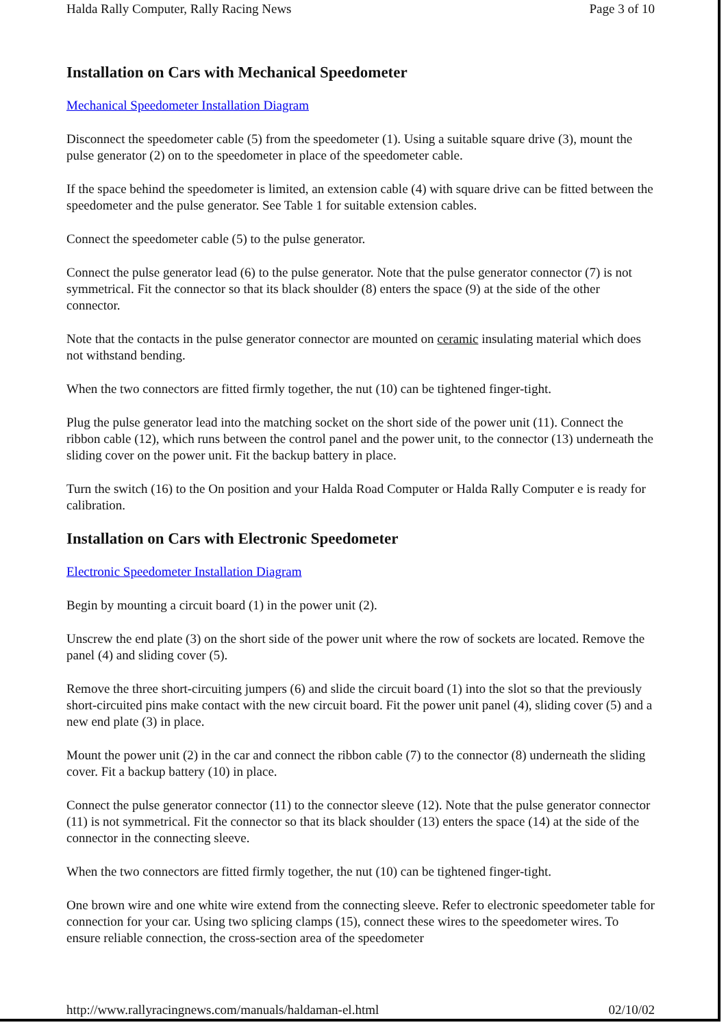Halda Rally Computer, Rally Racing News Page 3 of 10
Installation on Cars with Mechanical Speedometer
Mechanical Speedometer Installation Diagram
Disconnect the speedometer cable (5) from the speedometer (1). Using a suitable square drive (3), mount the pulse generator (2) on to the speedometer in place of the speedometer cable.
If the space behind the speedometer is limited, an extension cable (4) with square drive can be fitted between the speedometer and the pulse generator. See Table 1 for suitable extension cables.
Connect the speedometer cable (5) to the pulse generator.
Connect the pulse generator lead (6) to the pulse generator. Note that the pulse generator connector (7) is not symmetrical. Fit the connector so that its black shoulder (8) enters the space (9) at the side of the other connector.
Note that the contacts in the pulse generator connector are mounted on ceramic insulating material which does not withstand bending.
When the two connectors are fitted firmly together, the nut (10) can be tightened finger-tight.
Plug the pulse generator lead into the matching socket on the short side of the power unit (11). Connect the ribbon cable (12), which runs between the control panel and the power unit, to the connector (13) underneath the sliding cover on the power unit. Fit the backup battery in place.
Turn the switch (16) to the On position and your Halda Road Computer or Halda Rally Computer e is ready for calibration.
Installation on Cars with Electronic Speedometer
Electronic Speedometer Installation Diagram
Begin by mounting a circuit board (1) in the power unit (2).
Unscrew the end plate (3) on the short side of the power unit where the row of sockets are located. Remove the panel (4) and sliding cover (5).
Remove the three short-circuiting jumpers (6) and slide the circuit board (1) into the slot so that the previously short-circuited pins make contact with the new circuit board. Fit the power unit panel (4), sliding cover (5) and a new end plate (3) in place.
Mount the power unit (2) in the car and connect the ribbon cable (7) to the connector (8) underneath the sliding cover. Fit a backup battery (10) in place.
Connect the pulse generator connector (11) to the connector sleeve (12). Note that the pulse generator connector (11) is not symmetrical. Fit the connector so that its black shoulder (13) enters the space (14) at the side of the connector in the connecting sleeve.
When the two connectors are fitted firmly together, the nut (10) can be tightened finger-tight.
One brown wire and one white wire extend from the connecting sleeve. Refer to electronic speedometer table for connection for your car. Using two splicing clamps (15), connect these wires to the speedometer wires. To ensure reliable connection, the cross-section area of the speedometer
http://www.rallyracingnews.com/manuals/haldaman-el.html 02/10/02